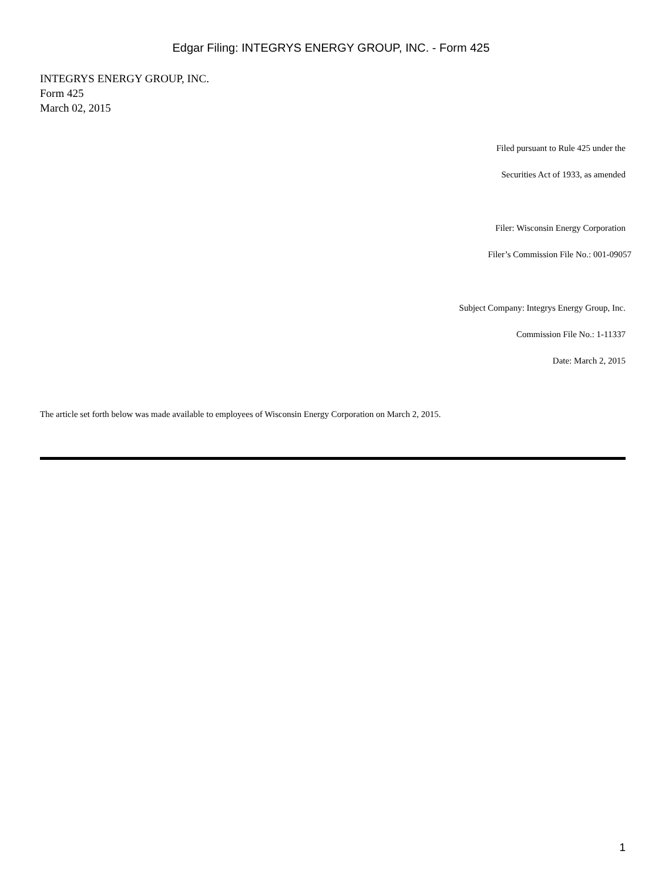Edgar Filing: INTEGRYS ENERGY GROUP, INC. - Form 425
INTEGRYS ENERGY GROUP, INC.
Form 425
March 02, 2015
Filed pursuant to Rule 425 under the
Securities Act of 1933, as amended
Filer: Wisconsin Energy Corporation
Filer’s Commission File No.: 001-09057
Subject Company: Integrys Energy Group, Inc.
Commission File No.: 1-11337
Date: March 2, 2015
The article set forth below was made available to employees of Wisconsin Energy Corporation on March 2, 2015.
1